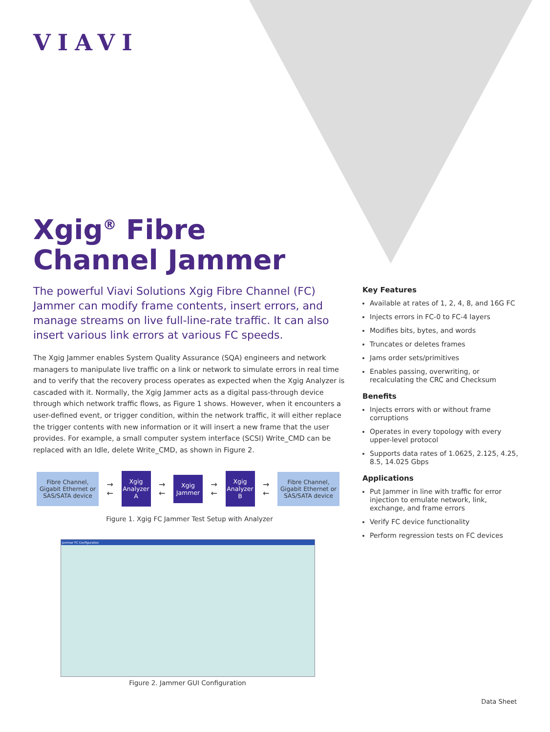VIAVI
Xgig<sup>®</sup> Fibre
Channel Jammer
The powerful Viavi Solutions Xgig Fibre Channel (FC) Jammer can modify frame contents, insert errors, and manage streams on live full-line-rate traffic. It can also insert various link errors at various FC speeds.
The Xgig Jammer enables System Quality Assurance (SQA) engineers and network managers to manipulate live traffic on a link or network to simulate errors in real time and to verify that the recovery process operates as expected when the Xgig Analyzer is cascaded with it. Normally, the Xgig Jammer acts as a digital pass-through device through which network traffic flows, as Figure 1 shows. However, when it encounters a user-defined event, or trigger condition, within the network traffic, it will either replace the trigger contents with new information or it will insert a new frame that the user provides. For example, a small computer system interface (SCSI) Write_CMD can be replaced with an Idle, delete Write_CMD, as shown in Figure 2.
Fibre Channel, Gigabit Ethernet or SAS/SATA device
→
←
Xgig Analyzer A
→
←
Xgig Jammer
→
←
Xgig Analyzer B
→
←
Fibre Channel, Gigabit Ethernet or SAS/SATA device
Figure 1. Xgig FC Jammer Test Setup with Analyzer
Jammer FC Configuration
Figure 2. Jammer GUI Configuration
Key Features
Available at rates of 1, 2, 4, 8, and 16G FC
Injects errors in FC-0 to FC-4 layers
Modifies bits, bytes, and words
Truncates or deletes frames
Jams order sets/primitives
Enables passing, overwriting, or recalculating the CRC and Checksum
Benefits
Injects errors with or without frame corruptions
Operates in every topology with every upper-level protocol
Supports data rates of 1.0625, 2.125, 4.25, 8.5, 14.025 Gbps
Applications
Put Jammer in line with traffic for error injection to emulate network, link, exchange, and frame errors
Verify FC device functionality
Perform regression tests on FC devices
Data Sheet